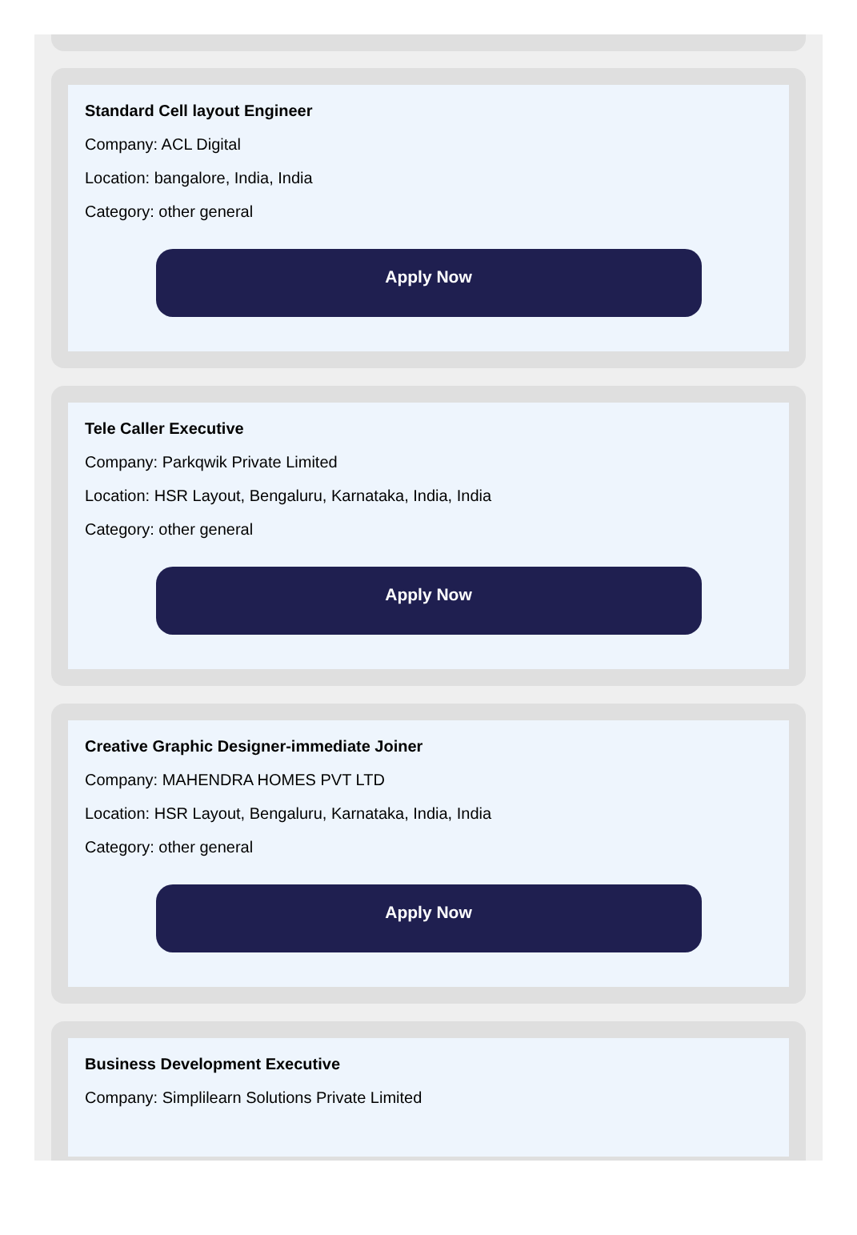Standard Cell layout Engineer
Company: ACL Digital
Location: bangalore, India, India
Category: other general
Apply Now
Tele Caller Executive
Company: Parkqwik Private Limited
Location: HSR Layout, Bengaluru, Karnataka, India, India
Category: other general
Apply Now
Creative Graphic Designer-immediate Joiner
Company: MAHENDRA HOMES PVT LTD
Location: HSR Layout, Bengaluru, Karnataka, India, India
Category: other general
Apply Now
Business Development Executive
Company: Simplilearn Solutions Private Limited